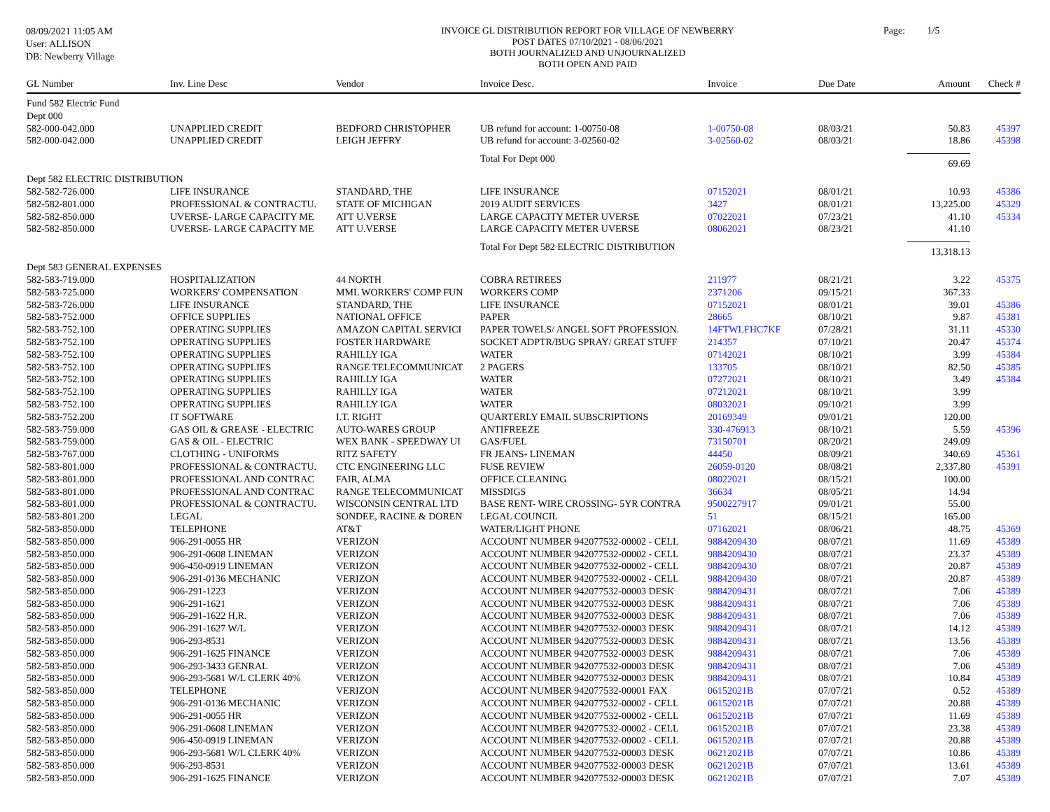08/09/2021 11:05 AM
User: ALLISON
DB: Newberry Village
INVOICE GL DISTRIBUTION REPORT FOR VILLAGE OF NEWBERRY
POST DATES 07/10/2021 - 08/06/2021
BOTH JOURNALIZED AND UNJOURNALIZED
BOTH OPEN AND PAID
Page: 1/5
| GL Number | Inv. Line Desc | Vendor | Invoice Desc. | Invoice | Due Date | Amount | Check # |
| --- | --- | --- | --- | --- | --- | --- | --- |
| Fund 582 Electric Fund | | | | | | | |
| Dept 000 | | | | | | | |
| 582-000-042.000 | UNAPPLIED CREDIT | BEDFORD CHRISTOPHER | UB refund for account: 1-00750-08 | 1-00750-08 | 08/03/21 | 50.83 | 45397 |
| 582-000-042.000 | UNAPPLIED CREDIT | LEIGH JEFFRY | UB refund for account: 3-02560-02 | 3-02560-02 | 08/03/21 | 18.86 | 45398 |
| | | | Total For Dept 000 | | | 69.69 | |
| Dept 582 ELECTRIC DISTRIBUTION | | | | | | | |
| 582-582-726.000 | LIFE INSURANCE | STANDARD, THE | LIFE INSURANCE | 07152021 | 08/01/21 | 10.93 | 45386 |
| 582-582-801.000 | PROFESSIONAL & CONTRACTU. | STATE OF MICHIGAN | 2019 AUDIT SERVICES | 3427 | 08/01/21 | 13,225.00 | 45329 |
| 582-582-850.000 | UVERSE- LARGE CAPACITY ME | ATT U.VERSE | LARGE CAPACITY METER UVERSE | 07022021 | 07/23/21 | 41.10 | 45334 |
| 582-582-850.000 | UVERSE- LARGE CAPACITY ME | ATT U.VERSE | LARGE CAPACITY METER UVERSE | 08062021 | 08/23/21 | 41.10 | |
| | | | Total For Dept 582 ELECTRIC DISTRIBUTION | | | 13,318.13 | |
| Dept 583 GENERAL EXPENSES | | | | | | | |
| 582-583-719.000 | HOSPITALIZATION | 44 NORTH | COBRA RETIREES | 211977 | 08/21/21 | 3.22 | 45375 |
| 582-583-725.000 | WORKERS' COMPENSATION | MML WORKERS' COMP FUN | WORKERS COMP | 2371206 | 09/15/21 | 367.33 | |
| 582-583-726.000 | LIFE INSURANCE | STANDARD, THE | LIFE INSURANCE | 07152021 | 08/01/21 | 39.01 | 45386 |
| 582-583-752.000 | OFFICE SUPPLIES | NATIONAL OFFICE | PAPER | 28665 | 08/10/21 | 9.87 | 45381 |
| 582-583-752.100 | OPERATING SUPPLIES | AMAZON CAPITAL SERVICI | PAPER TOWELS/ ANGEL SOFT PROFESSION. | 14FTWLFHC7KF | 07/28/21 | 31.11 | 45330 |
| 582-583-752.100 | OPERATING SUPPLIES | FOSTER HARDWARE | SOCKET ADPTR/BUG SPRAY/ GREAT STUFF | 214357 | 07/10/21 | 20.47 | 45374 |
| 582-583-752.100 | OPERATING SUPPLIES | RAHILLY IGA | WATER | 07142021 | 08/10/21 | 3.99 | 45384 |
| 582-583-752.100 | OPERATING SUPPLIES | RANGE TELECOMMUNICAT | 2 PAGERS | 133705 | 08/10/21 | 82.50 | 45385 |
| 582-583-752.100 | OPERATING SUPPLIES | RAHILLY IGA | WATER | 07272021 | 08/10/21 | 3.49 | 45384 |
| 582-583-752.100 | OPERATING SUPPLIES | RAHILLY IGA | WATER | 07212021 | 08/10/21 | 3.99 | |
| 582-583-752.100 | OPERATING SUPPLIES | RAHILLY IGA | WATER | 08032021 | 09/10/21 | 3.99 | |
| 582-583-752.200 | IT SOFTWARE | I.T. RIGHT | QUARTERLY EMAIL SUBSCRIPTIONS | 20169349 | 09/01/21 | 120.00 | |
| 582-583-759.000 | GAS OIL & GREASE - ELECTRIC | AUTO-WARES GROUP | ANTIFREEZE | 330-476913 | 08/10/21 | 5.59 | 45396 |
| 582-583-759.000 | GAS & OIL - ELECTRIC | WEX BANK - SPEEDWAY UI | GAS/FUEL | 73150701 | 08/20/21 | 249.09 | |
| 582-583-767.000 | CLOTHING - UNIFORMS | RITZ SAFETY | FR JEANS- LINEMAN | 44450 | 08/09/21 | 340.69 | 45361 |
| 582-583-801.000 | PROFESSIONAL & CONTRACTU. | CTC ENGINEERING LLC | FUSE REVIEW | 26059-0120 | 08/08/21 | 2,337.80 | 45391 |
| 582-583-801.000 | PROFESSIONAL AND CONTRAC | FAIR, ALMA | OFFICE CLEANING | 08022021 | 08/15/21 | 100.00 | |
| 582-583-801.000 | PROFESSIONAL AND CONTRAC | RANGE TELECOMMUNICAT | MISSDIGS | 36634 | 08/05/21 | 14.94 | |
| 582-583-801.000 | PROFESSIONAL & CONTRACTU. | WISCONSIN CENTRAL LTD | BASE RENT- WIRE CROSSING- 5YR CONTRA | 9500227917 | 09/01/21 | 55.00 | |
| 582-583-801.200 | LEGAL | SONDEE, RACINE & DOREN | LEGAL COUNCIL | 51 | 08/15/21 | 165.00 | |
| 582-583-850.000 | TELEPHONE | AT&T | WATER/LIGHT PHONE | 07162021 | 08/06/21 | 48.75 | 45369 |
| 582-583-850.000 | 906-291-0055 HR | VERIZON | ACCOUNT NUMBER 942077532-00002 - CELL | 9884209430 | 08/07/21 | 11.69 | 45389 |
| 582-583-850.000 | 906-291-0608 LINEMAN | VERIZON | ACCOUNT NUMBER 942077532-00002 - CELL | 9884209430 | 08/07/21 | 23.37 | 45389 |
| 582-583-850.000 | 906-450-0919 LINEMAN | VERIZON | ACCOUNT NUMBER 942077532-00002 - CELL | 9884209430 | 08/07/21 | 20.87 | 45389 |
| 582-583-850.000 | 906-291-0136 MECHANIC | VERIZON | ACCOUNT NUMBER 942077532-00002 - CELL | 9884209430 | 08/07/21 | 20.87 | 45389 |
| 582-583-850.000 | 906-291-1223 | VERIZON | ACCOUNT NUMBER 942077532-00003 DESK | 9884209431 | 08/07/21 | 7.06 | 45389 |
| 582-583-850.000 | 906-291-1621 | VERIZON | ACCOUNT NUMBER 942077532-00003 DESK | 9884209431 | 08/07/21 | 7.06 | 45389 |
| 582-583-850.000 | 906-291-1622 H,R. | VERIZON | ACCOUNT NUMBER 942077532-00003 DESK | 9884209431 | 08/07/21 | 7.06 | 45389 |
| 582-583-850.000 | 906-291-1627 W/L | VERIZON | ACCOUNT NUMBER 942077532-00003 DESK | 9884209431 | 08/07/21 | 14.12 | 45389 |
| 582-583-850.000 | 906-293-8531 | VERIZON | ACCOUNT NUMBER 942077532-00003 DESK | 9884209431 | 08/07/21 | 13.56 | 45389 |
| 582-583-850.000 | 906-291-1625 FINANCE | VERIZON | ACCOUNT NUMBER 942077532-00003 DESK | 9884209431 | 08/07/21 | 7.06 | 45389 |
| 582-583-850.000 | 906-293-3433 GENRAL | VERIZON | ACCOUNT NUMBER 942077532-00003 DESK | 9884209431 | 08/07/21 | 7.06 | 45389 |
| 582-583-850.000 | 906-293-5681 W/L CLERK 40% | VERIZON | ACCOUNT NUMBER 942077532-00003 DESK | 9884209431 | 08/07/21 | 10.84 | 45389 |
| 582-583-850.000 | TELEPHONE | VERIZON | ACCOUNT NUMBER 942077532-00001 FAX | 06152021B | 07/07/21 | 0.52 | 45389 |
| 582-583-850.000 | 906-291-0136 MECHANIC | VERIZON | ACCOUNT NUMBER 942077532-00002 - CELL | 06152021B | 07/07/21 | 20.88 | 45389 |
| 582-583-850.000 | 906-291-0055 HR | VERIZON | ACCOUNT NUMBER 942077532-00002 - CELL | 06152021B | 07/07/21 | 11.69 | 45389 |
| 582-583-850.000 | 906-291-0608 LINEMAN | VERIZON | ACCOUNT NUMBER 942077532-00002 - CELL | 06152021B | 07/07/21 | 23.38 | 45389 |
| 582-583-850.000 | 906-450-0919 LINEMAN | VERIZON | ACCOUNT NUMBER 942077532-00002 - CELL | 06152021B | 07/07/21 | 20.88 | 45389 |
| 582-583-850.000 | 906-293-5681 W/L CLERK 40% | VERIZON | ACCOUNT NUMBER 942077532-00003 DESK | 06212021B | 07/07/21 | 10.86 | 45389 |
| 582-583-850.000 | 906-293-8531 | VERIZON | ACCOUNT NUMBER 942077532-00003 DESK | 06212021B | 07/07/21 | 13.61 | 45389 |
| 582-583-850.000 | 906-291-1625 FINANCE | VERIZON | ACCOUNT NUMBER 942077532-00003 DESK | 06212021B | 07/07/21 | 7.07 | 45389 |